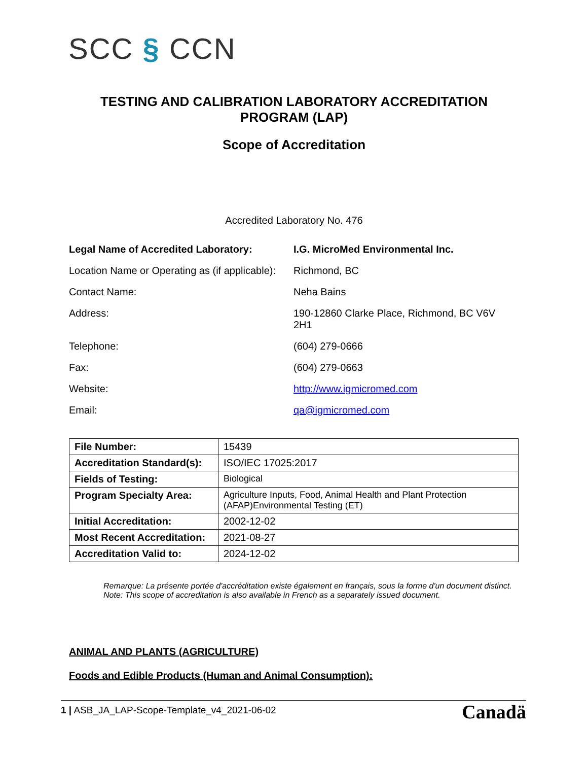SCC § CCN
TESTING AND CALIBRATION LABORATORY ACCREDITATION
PROGRAM (LAP)
Scope of Accreditation
Accredited Laboratory No. 476
| Legal Name of Accredited Laboratory: | I.G. MicroMed Environmental Inc. |
| Location Name or Operating as (if applicable): | Richmond, BC |
| Contact Name: | Neha Bains |
| Address: | 190-12860 Clarke Place, Richmond, BC V6V 2H1 |
| Telephone: | (604) 279-0666 |
| Fax: | (604) 279-0663 |
| Website: | http://www.igmicromed.com |
| Email: | qa@igmicromed.com |
| File Number: | 15439 |
| Accreditation Standard(s): | ISO/IEC 17025:2017 |
| Fields of Testing: | Biological |
| Program Specialty Area: | Agriculture Inputs, Food, Animal Health and Plant Protection (AFAP)Environmental Testing (ET) |
| Initial Accreditation: | 2002-12-02 |
| Most Recent Accreditation: | 2021-08-27 |
| Accreditation Valid to: | 2024-12-02 |
Remarque: La présente portée d'accréditation existe également en français, sous la forme d'un document distinct.
Note: This scope of accreditation is also available in French as a separately issued document.
ANIMAL AND PLANTS (AGRICULTURE)
Foods and Edible Products (Human and Animal Consumption):
1 | ASB_JA_LAP-Scope-Template_v4_2021-06-02
Canadä